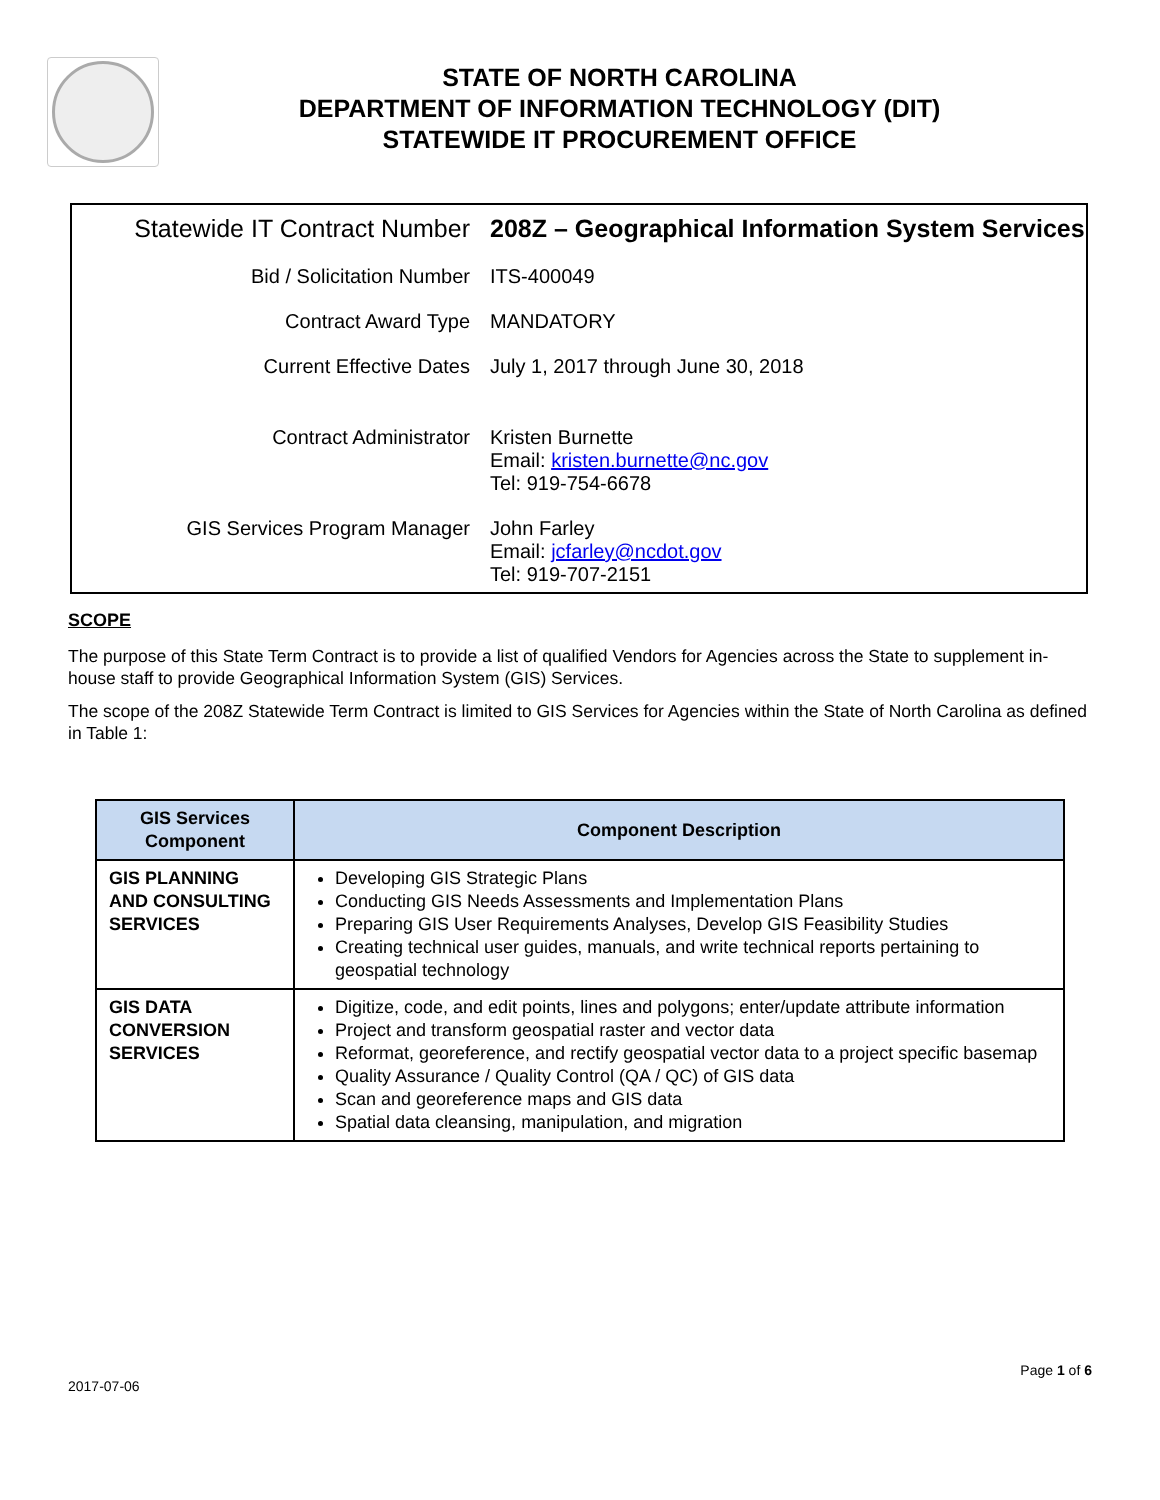STATE OF NORTH CAROLINA
DEPARTMENT OF INFORMATION TECHNOLOGY (DIT)
STATEWIDE IT PROCUREMENT OFFICE
| Statewide IT Contract Number | 208Z – Geographical Information System Services |
| Bid / Solicitation Number | ITS-400049 |
| Contract Award Type | MANDATORY |
| Current Effective Dates | July 1, 2017 through June 30, 2018 |
| Contract Administrator | Kristen Burnette Email: kristen.burnette@nc.gov Tel: 919-754-6678 |
| GIS Services Program Manager | John Farley Email: jcfarley@ncdot.gov Tel: 919-707-2151 |
SCOPE
The purpose of this State Term Contract is to provide a list of qualified Vendors for Agencies across the State to supplement in-house staff to provide Geographical Information System (GIS) Services.
The scope of the 208Z Statewide Term Contract is limited to GIS Services for Agencies within the State of North Carolina as defined in Table 1:
| GIS Services Component | Component Description |
| --- | --- |
| GIS PLANNING AND CONSULTING SERVICES | Developing GIS Strategic Plans Conducting GIS Needs Assessments and Implementation Plans Preparing GIS User Requirements Analyses, Develop GIS Feasibility Studies Creating technical user guides, manuals, and write technical reports pertaining to geospatial technology |
| GIS DATA CONVERSION SERVICES | Digitize, code, and edit points, lines and polygons; enter/update attribute information Project and transform geospatial raster and vector data Reformat, georeference, and rectify geospatial vector data to a project specific basemap Quality Assurance / Quality Control (QA / QC) of GIS data Scan and georeference maps and GIS data Spatial data cleansing, manipulation, and migration |
Page 1 of 6
2017-07-06